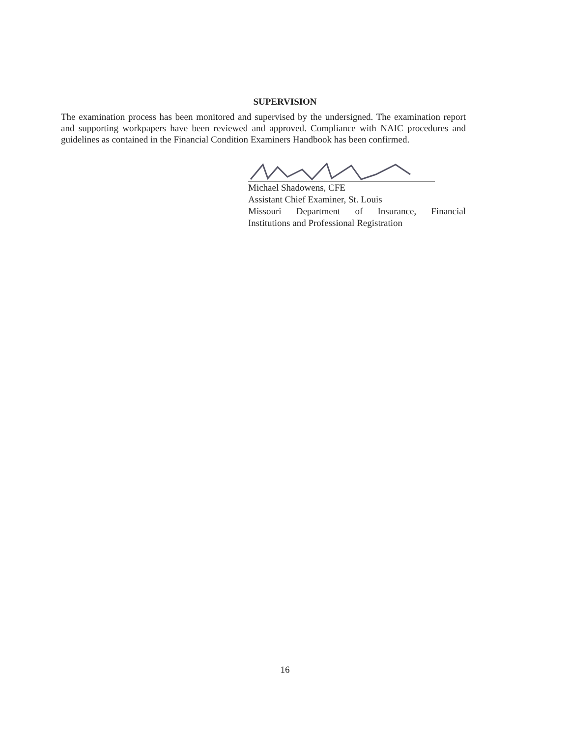SUPERVISION
The examination process has been monitored and supervised by the undersigned. The examination report and supporting workpapers have been reviewed and approved. Compliance with NAIC procedures and guidelines as contained in the Financial Condition Examiners Handbook has been confirmed.
Michael Shadowens, CFE
Assistant Chief Examiner, St. Louis
Missouri Department of Insurance, Financial
Institutions and Professional Registration
16